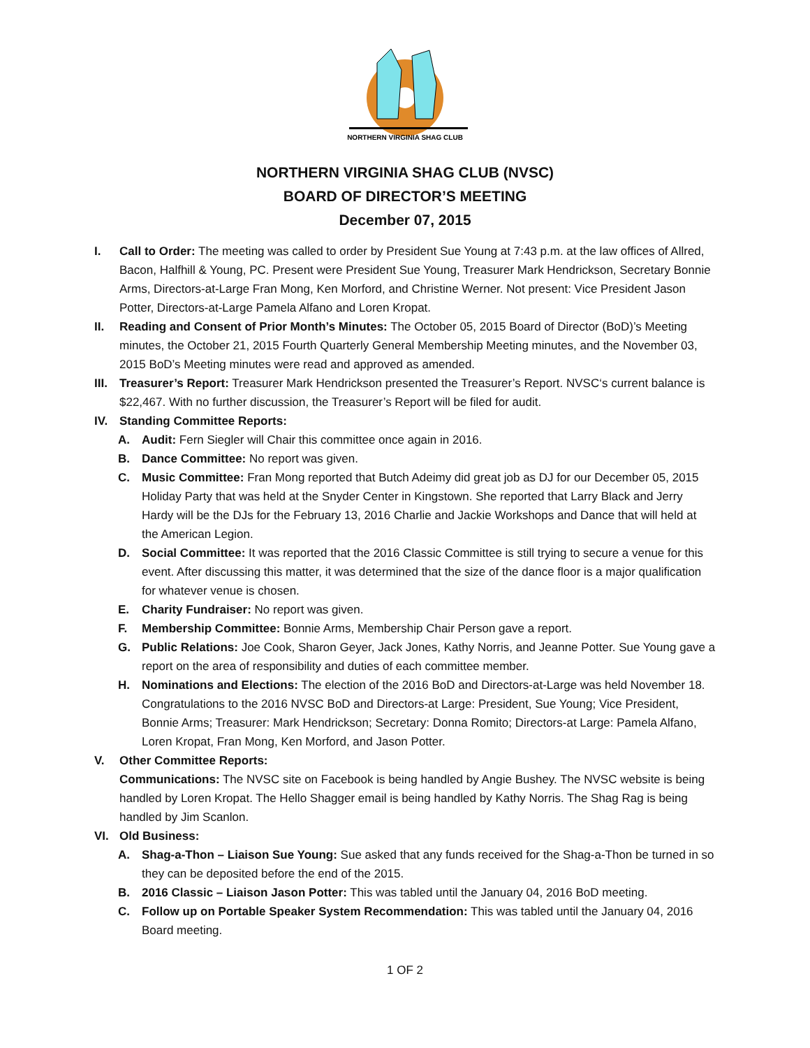NORTHERN VIRGINIA SHAG CLUB
NORTHERN VIRGINIA SHAG CLUB (NVSC)
BOARD OF DIRECTOR’S MEETING
December 07, 2015
I. Call to Order: The meeting was called to order by President Sue Young at 7:43 p.m. at the law offices of Allred, Bacon, Halfhill & Young, PC. Present were President Sue Young, Treasurer Mark Hendrickson, Secretary Bonnie Arms, Directors-at-Large Fran Mong, Ken Morford, and Christine Werner. Not present: Vice President Jason Potter, Directors-at-Large Pamela Alfano and Loren Kropat.
II. Reading and Consent of Prior Month’s Minutes: The October 05, 2015 Board of Director (BoD)’s Meeting minutes, the October 21, 2015 Fourth Quarterly General Membership Meeting minutes, and the November 03, 2015 BoD’s Meeting minutes were read and approved as amended.
III.
Treasurer’s Report: Treasurer Mark Hendrickson presented the Treasurer’s Report. NVSC‘s current balance is $22,467. With no further discussion, the Treasurer’s Report will be filed for audit.
IV. Standing Committee Reports:
A. Audit: Fern Siegler will Chair this committee once again in 2016.
B. Dance Committee: No report was given.
C. Music Committee: Fran Mong reported that Butch Adeimy did great job as DJ for our December 05, 2015 Holiday Party that was held at the Snyder Center in Kingstown. She reported that Larry Black and Jerry Hardy will be the DJs for the February 13, 2016 Charlie and Jackie Workshops and Dance that will held at the American Legion.
D. Social Committee: It was reported that the 2016 Classic Committee is still trying to secure a venue for this event. After discussing this matter, it was determined that the size of the dance floor is a major qualification for whatever venue is chosen.
E. Charity Fundraiser: No report was given.
F. Membership Committee: Bonnie Arms, Membership Chair Person gave a report.
G. Public Relations: Joe Cook, Sharon Geyer, Jack Jones, Kathy Norris, and Jeanne Potter. Sue Young gave a report on the area of responsibility and duties of each committee member.
H. Nominations and Elections: The election of the 2016 BoD and Directors-at-Large was held November 18. Congratulations to the 2016 NVSC BoD and Directors-at Large: President, Sue Young; Vice President, Bonnie Arms; Treasurer: Mark Hendrickson; Secretary: Donna Romito; Directors-at Large: Pamela Alfano, Loren Kropat, Fran Mong, Ken Morford, and Jason Potter.
V. Other Committee Reports:
Communications: The NVSC site on Facebook is being handled by Angie Bushey. The NVSC website is being handled by Loren Kropat. The Hello Shagger email is being handled by Kathy Norris. The Shag Rag is being handled by Jim Scanlon.
VI. Old Business:
A. Shag-a-Thon – Liaison Sue Young: Sue asked that any funds received for the Shag-a-Thon be turned in so they can be deposited before the end of the 2015.
B. 2016 Classic – Liaison Jason Potter: This was tabled until the January 04, 2016 BoD meeting.
C. Follow up on Portable Speaker System Recommendation: This was tabled until the January 04, 2016 Board meeting.
1 OF 2